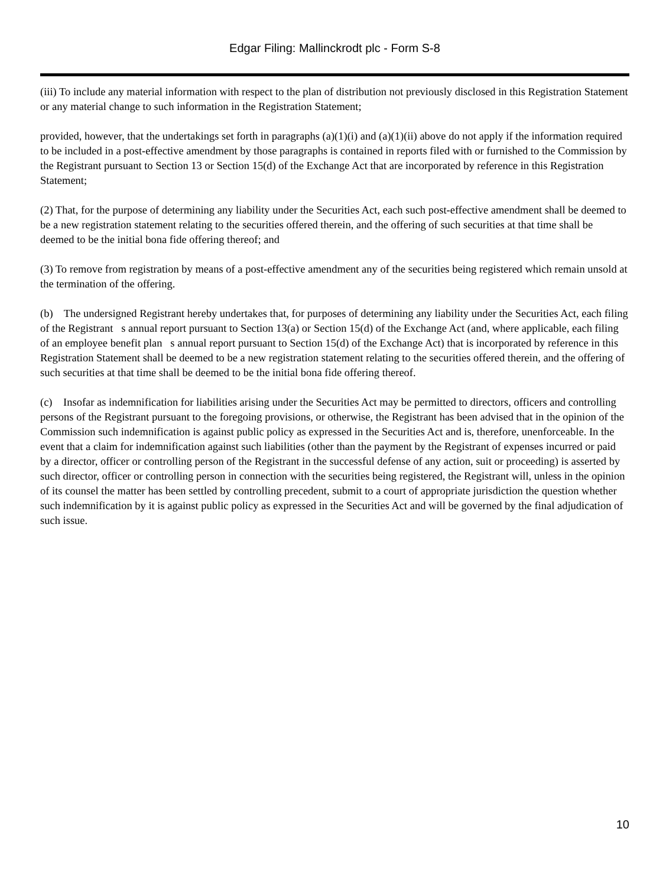Edgar Filing: Mallinckrodt plc - Form S-8
(iii) To include any material information with respect to the plan of distribution not previously disclosed in this Registration Statement or any material change to such information in the Registration Statement;
provided, however, that the undertakings set forth in paragraphs (a)(1)(i) and (a)(1)(ii) above do not apply if the information required to be included in a post-effective amendment by those paragraphs is contained in reports filed with or furnished to the Commission by the Registrant pursuant to Section 13 or Section 15(d) of the Exchange Act that are incorporated by reference in this Registration Statement;
(2) That, for the purpose of determining any liability under the Securities Act, each such post-effective amendment shall be deemed to be a new registration statement relating to the securities offered therein, and the offering of such securities at that time shall be deemed to be the initial bona fide offering thereof; and
(3) To remove from registration by means of a post-effective amendment any of the securities being registered which remain unsold at the termination of the offering.
(b) The undersigned Registrant hereby undertakes that, for purposes of determining any liability under the Securities Act, each filing of the Registrant s annual report pursuant to Section 13(a) or Section 15(d) of the Exchange Act (and, where applicable, each filing of an employee benefit plan s annual report pursuant to Section 15(d) of the Exchange Act) that is incorporated by reference in this Registration Statement shall be deemed to be a new registration statement relating to the securities offered therein, and the offering of such securities at that time shall be deemed to be the initial bona fide offering thereof.
(c) Insofar as indemnification for liabilities arising under the Securities Act may be permitted to directors, officers and controlling persons of the Registrant pursuant to the foregoing provisions, or otherwise, the Registrant has been advised that in the opinion of the Commission such indemnification is against public policy as expressed in the Securities Act and is, therefore, unenforceable. In the event that a claim for indemnification against such liabilities (other than the payment by the Registrant of expenses incurred or paid by a director, officer or controlling person of the Registrant in the successful defense of any action, suit or proceeding) is asserted by such director, officer or controlling person in connection with the securities being registered, the Registrant will, unless in the opinion of its counsel the matter has been settled by controlling precedent, submit to a court of appropriate jurisdiction the question whether such indemnification by it is against public policy as expressed in the Securities Act and will be governed by the final adjudication of such issue.
10